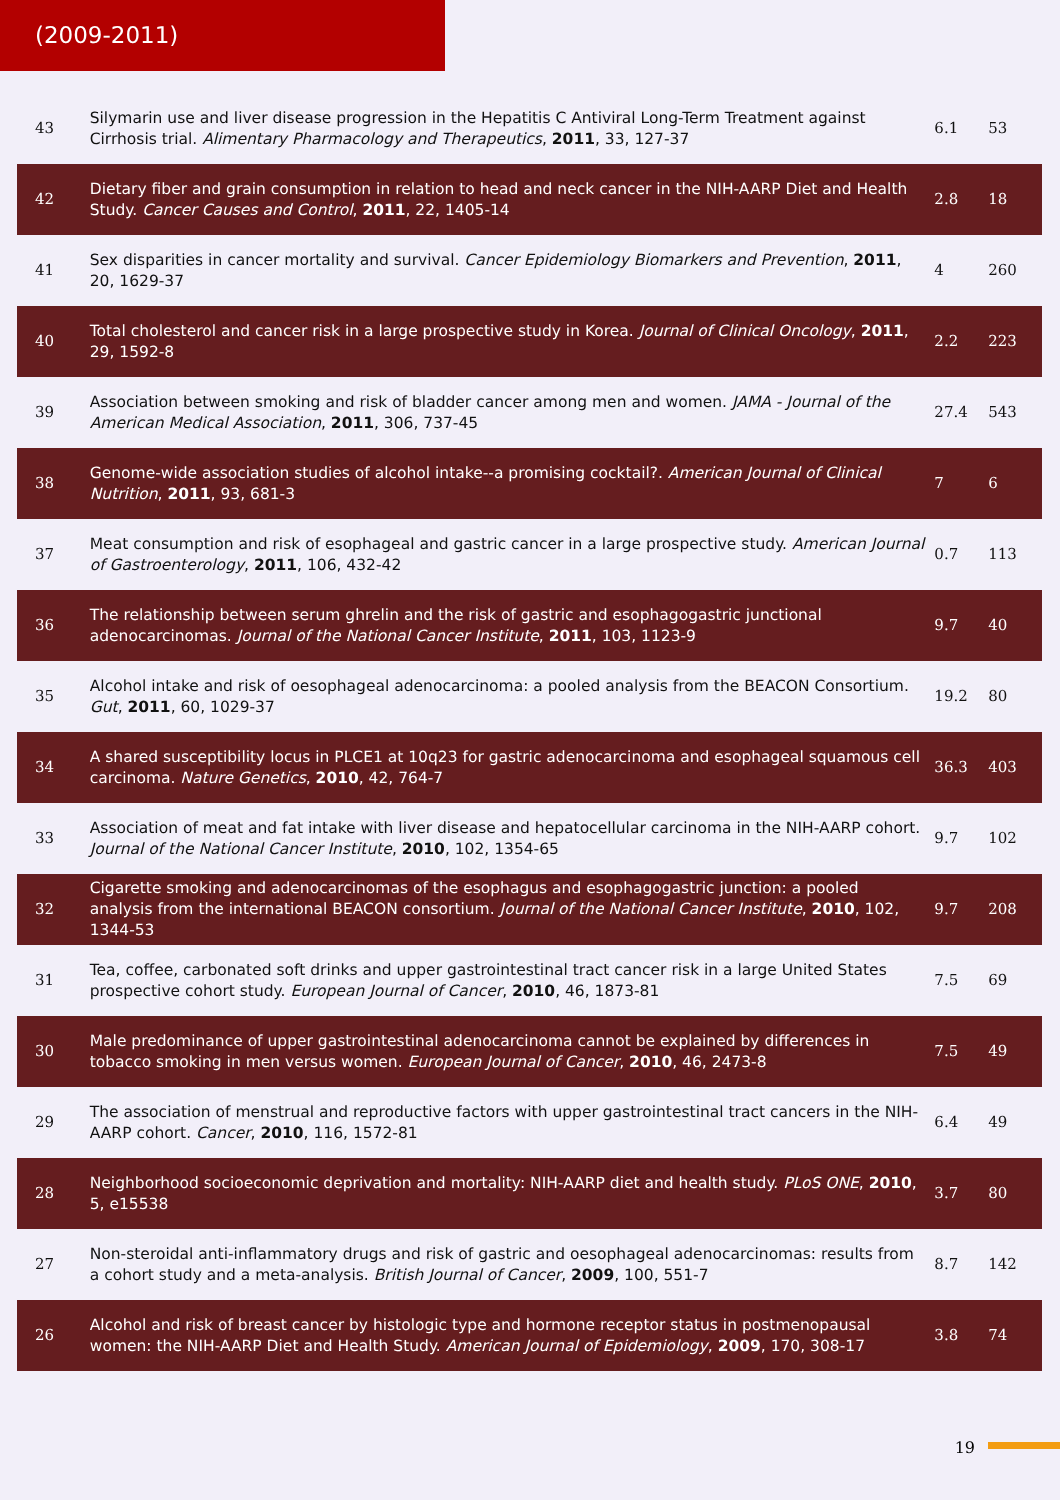(2009-2011)
| 43 | Silymarin use and liver disease progression in the Hepatitis C Antiviral Long-Term Treatment against Cirrhosis trial. Alimentary Pharmacology and Therapeutics , 2011 , 33, 127-37 | 6.1 | 53 |
| 42 | Dietary fiber and grain consumption in relation to head and neck cancer in the NIH-AARP Diet and Health Study. Cancer Causes and Control , 2011 , 22, 1405-14 | 2.8 | 18 |
| 41 | Sex disparities in cancer mortality and survival. Cancer Epidemiology Biomarkers and Prevention , 2011 , 20, 1629-37 | 4 | 260 |
| 40 | Total cholesterol and cancer risk in a large prospective study in Korea. Journal of Clinical Oncology , 2011 , 29, 1592-8 | 2.2 | 223 |
| 39 | Association between smoking and risk of bladder cancer among men and women. JAMA - Journal of the American Medical Association , 2011 , 306, 737-45 | 27.4 | 543 |
| 38 | Genome-wide association studies of alcohol intake--a promising cocktail?. American Journal of Clinical Nutrition , 2011 , 93, 681-3 | 7 | 6 |
| 37 | Meat consumption and risk of esophageal and gastric cancer in a large prospective study. American Journal of Gastroenterology , 2011 , 106, 432-42 | 0.7 | 113 |
| 36 | The relationship between serum ghrelin and the risk of gastric and esophagogastric junctional adenocarcinomas. Journal of the National Cancer Institute , 2011 , 103, 1123-9 | 9.7 | 40 |
| 35 | Alcohol intake and risk of oesophageal adenocarcinoma: a pooled analysis from the BEACON Consortium. Gut , 2011 , 60, 1029-37 | 19.2 | 80 |
| 34 | A shared susceptibility locus in PLCE1 at 10q23 for gastric adenocarcinoma and esophageal squamous cell carcinoma. Nature Genetics , 2010 , 42, 764-7 | 36.3 | 403 |
| 33 | Association of meat and fat intake with liver disease and hepatocellular carcinoma in the NIH-AARP cohort. Journal of the National Cancer Institute , 2010 , 102, 1354-65 | 9.7 | 102 |
| 32 | Cigarette smoking and adenocarcinomas of the esophagus and esophagogastric junction: a pooled analysis from the international BEACON consortium. Journal of the National Cancer Institute , 2010 , 102, 1344-53 | 9.7 | 208 |
| 31 | Tea, coffee, carbonated soft drinks and upper gastrointestinal tract cancer risk in a large United States prospective cohort study. European Journal of Cancer , 2010 , 46, 1873-81 | 7.5 | 69 |
| 30 | Male predominance of upper gastrointestinal adenocarcinoma cannot be explained by differences in tobacco smoking in men versus women. European Journal of Cancer , 2010 , 46, 2473-8 | 7.5 | 49 |
| 29 | The association of menstrual and reproductive factors with upper gastrointestinal tract cancers in the NIH-AARP cohort. Cancer , 2010 , 116, 1572-81 | 6.4 | 49 |
| 28 | Neighborhood socioeconomic deprivation and mortality: NIH-AARP diet and health study. PLoS ONE , 2010 , 5, e15538 | 3.7 | 80 |
| 27 | Non-steroidal anti-inflammatory drugs and risk of gastric and oesophageal adenocarcinomas: results from a cohort study and a meta-analysis. British Journal of Cancer , 2009 , 100, 551-7 | 8.7 | 142 |
| 26 | Alcohol and risk of breast cancer by histologic type and hormone receptor status in postmenopausal women: the NIH-AARP Diet and Health Study. American Journal of Epidemiology , 2009 , 170, 308-17 | 3.8 | 74 |
19